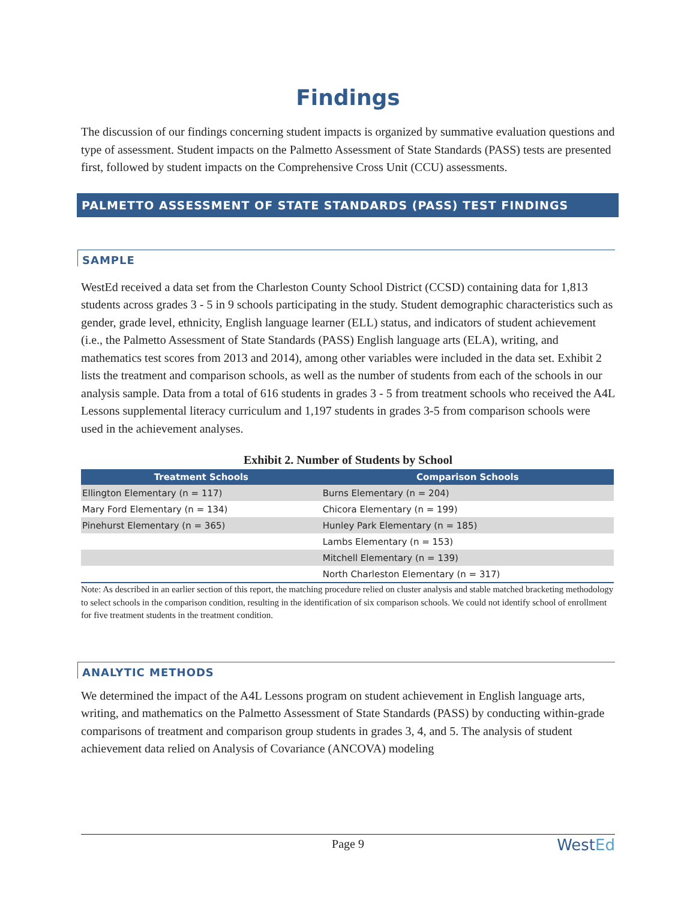Findings
The discussion of our findings concerning student impacts is organized by summative evaluation questions and type of assessment. Student impacts on the Palmetto Assessment of State Standards (PASS) tests are presented first, followed by student impacts on the Comprehensive Cross Unit (CCU) assessments.
PALMETTO ASSESSMENT OF STATE STANDARDS (PASS) TEST FINDINGS
SAMPLE
WestEd received a data set from the Charleston County School District (CCSD) containing data for 1,813 students across grades 3 - 5 in 9 schools participating in the study. Student demographic characteristics such as gender, grade level, ethnicity, English language learner (ELL) status, and indicators of student achievement (i.e., the Palmetto Assessment of State Standards (PASS) English language arts (ELA), writing, and mathematics test scores from 2013 and 2014), among other variables were included in the data set. Exhibit 2 lists the treatment and comparison schools, as well as the number of students from each of the schools in our analysis sample. Data from a total of 616 students in grades 3 - 5 from treatment schools who received the A4L Lessons supplemental literacy curriculum and 1,197 students in grades 3-5 from comparison schools were used in the achievement analyses.
Exhibit 2. Number of Students by School
| Treatment Schools | Comparison Schools |
| --- | --- |
| Ellington Elementary (n = 117) | Burns Elementary (n = 204) |
| Mary Ford Elementary (n = 134) | Chicora Elementary (n = 199) |
| Pinehurst Elementary (n = 365) | Hunley Park Elementary (n = 185) |
| | Lambs Elementary (n = 153) |
| | Mitchell Elementary (n = 139) |
| | North Charleston Elementary (n = 317) |
Note: As described in an earlier section of this report, the matching procedure relied on cluster analysis and stable matched bracketing methodology to select schools in the comparison condition, resulting in the identification of six comparison schools. We could not identify school of enrollment for five treatment students in the treatment condition.
ANALYTIC METHODS
We determined the impact of the A4L Lessons program on student achievement in English language arts, writing, and mathematics on the Palmetto Assessment of State Standards (PASS) by conducting within-grade comparisons of treatment and comparison group students in grades 3, 4, and 5. The analysis of student achievement data relied on Analysis of Covariance (ANCOVA) modeling
Page 9 WestEd